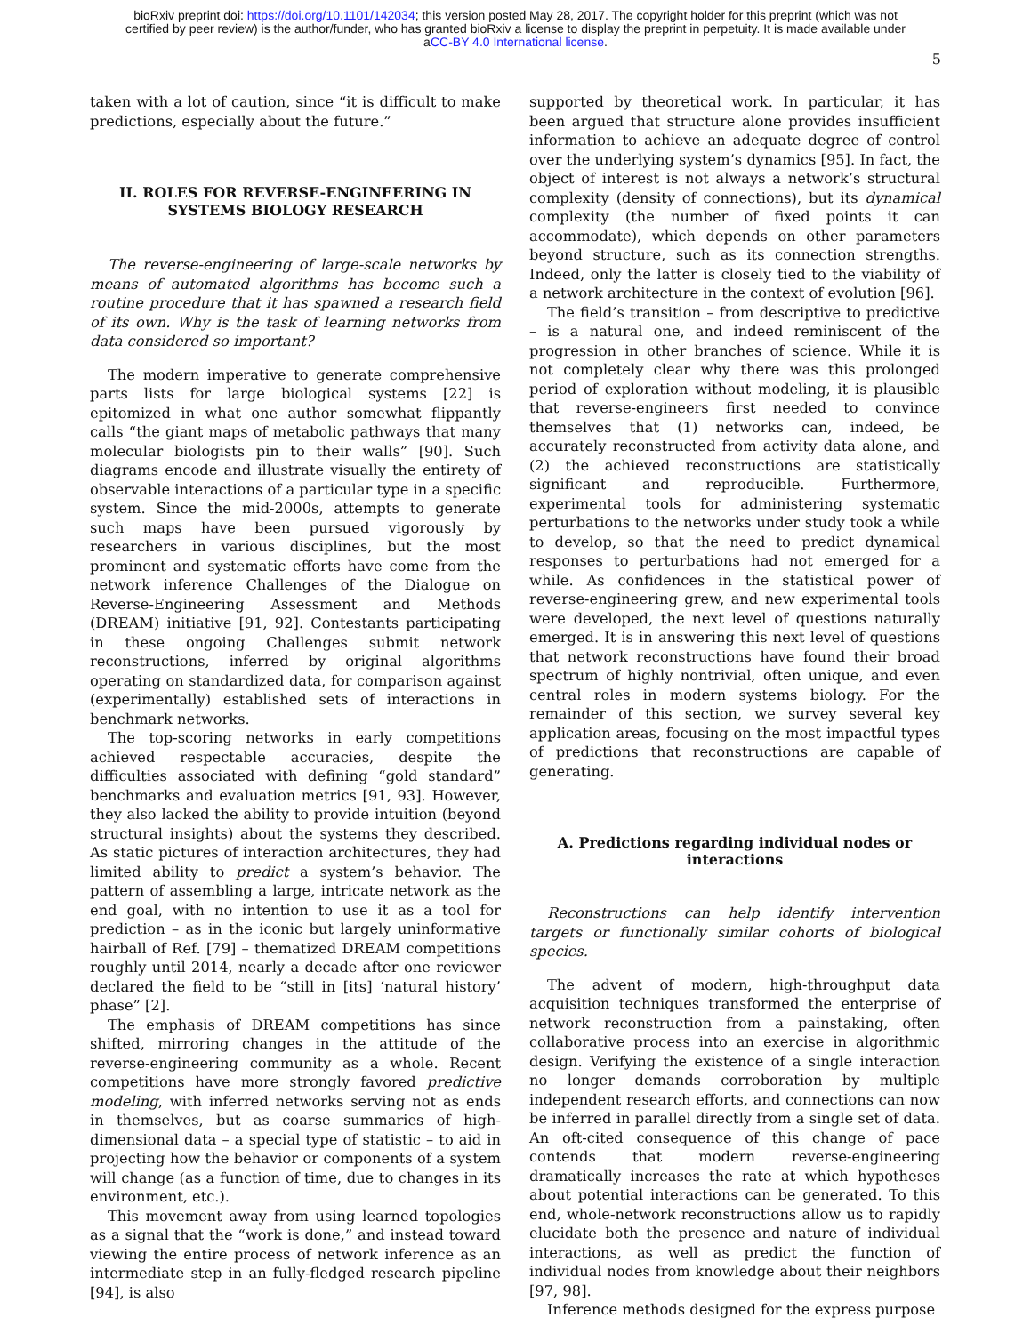bioRxiv preprint doi: https://doi.org/10.1101/142034; this version posted May 28, 2017. The copyright holder for this preprint (which was not
certified by peer review) is the author/funder, who has granted bioRxiv a license to display the preprint in perpetuity. It is made available under
aCC-BY 4.0 International license.
5
taken with a lot of caution, since “it is difficult to make predictions, especially about the future.”
II. ROLES FOR REVERSE-ENGINEERING IN SYSTEMS BIOLOGY RESEARCH
The reverse-engineering of large-scale networks by means of automated algorithms has become such a routine procedure that it has spawned a research field of its own. Why is the task of learning networks from data considered so important?
The modern imperative to generate comprehensive parts lists for large biological systems [22] is epitomized in what one author somewhat flippantly calls “the giant maps of metabolic pathways that many molecular biologists pin to their walls” [90]. Such diagrams encode and illustrate visually the entirety of observable interactions of a particular type in a specific system. Since the mid-2000s, attempts to generate such maps have been pursued vigorously by researchers in various disciplines, but the most prominent and systematic efforts have come from the network inference Challenges of the Dialogue on Reverse-Engineering Assessment and Methods (DREAM) initiative [91, 92]. Contestants participating in these ongoing Challenges submit network reconstructions, inferred by original algorithms operating on standardized data, for comparison against (experimentally) established sets of interactions in benchmark networks.
The top-scoring networks in early competitions achieved respectable accuracies, despite the difficulties associated with defining “gold standard” benchmarks and evaluation metrics [91, 93]. However, they also lacked the ability to provide intuition (beyond structural insights) about the systems they described. As static pictures of interaction architectures, they had limited ability to predict a system’s behavior. The pattern of assembling a large, intricate network as the end goal, with no intention to use it as a tool for prediction – as in the iconic but largely uninformative hairball of Ref. [79] – thematized DREAM competitions roughly until 2014, nearly a decade after one reviewer declared the field to be “still in [its] ‘natural history’ phase” [2].
The emphasis of DREAM competitions has since shifted, mirroring changes in the attitude of the reverse-engineering community as a whole. Recent competitions have more strongly favored predictive modeling, with inferred networks serving not as ends in themselves, but as coarse summaries of high-dimensional data – a special type of statistic – to aid in projecting how the behavior or components of a system will change (as a function of time, due to changes in its environment, etc.).
This movement away from using learned topologies as a signal that the “work is done,” and instead toward viewing the entire process of network inference as an intermediate step in an fully-fledged research pipeline [94], is also
supported by theoretical work. In particular, it has been argued that structure alone provides insufficient information to achieve an adequate degree of control over the underlying system’s dynamics [95]. In fact, the object of interest is not always a network’s structural complexity (density of connections), but its dynamical complexity (the number of fixed points it can accommodate), which depends on other parameters beyond structure, such as its connection strengths. Indeed, only the latter is closely tied to the viability of a network architecture in the context of evolution [96].
The field’s transition – from descriptive to predictive – is a natural one, and indeed reminiscent of the progression in other branches of science. While it is not completely clear why there was this prolonged period of exploration without modeling, it is plausible that reverse-engineers first needed to convince themselves that (1) networks can, indeed, be accurately reconstructed from activity data alone, and (2) the achieved reconstructions are statistically significant and reproducible. Furthermore, experimental tools for administering systematic perturbations to the networks under study took a while to develop, so that the need to predict dynamical responses to perturbations had not emerged for a while. As confidences in the statistical power of reverse-engineering grew, and new experimental tools were developed, the next level of questions naturally emerged. It is in answering this next level of questions that network reconstructions have found their broad spectrum of highly nontrivial, often unique, and even central roles in modern systems biology. For the remainder of this section, we survey several key application areas, focusing on the most impactful types of predictions that reconstructions are capable of generating.
A. Predictions regarding individual nodes or interactions
Reconstructions can help identify intervention targets or functionally similar cohorts of biological species.
The advent of modern, high-throughput data acquisition techniques transformed the enterprise of network reconstruction from a painstaking, often collaborative process into an exercise in algorithmic design. Verifying the existence of a single interaction no longer demands corroboration by multiple independent research efforts, and connections can now be inferred in parallel directly from a single set of data. An oft-cited consequence of this change of pace contends that modern reverse-engineering dramatically increases the rate at which hypotheses about potential interactions can be generated. To this end, whole-network reconstructions allow us to rapidly elucidate both the presence and nature of individual interactions, as well as predict the function of individual nodes from knowledge about their neighbors [97, 98].
Inference methods designed for the express purpose